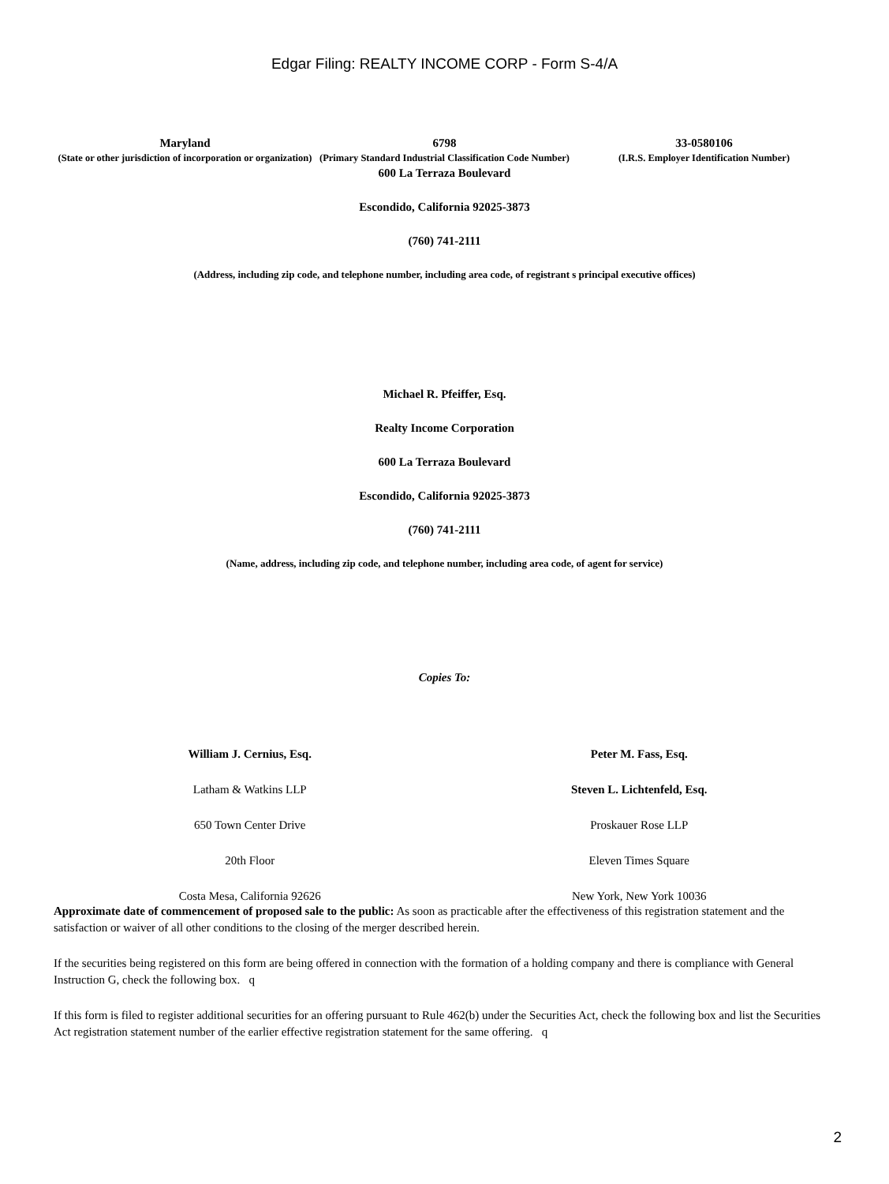Edgar Filing: REALTY INCOME CORP - Form S-4/A
Maryland
(State or other jurisdiction of incorporation or organization)
6798
(Primary Standard Industrial Classification Code Number)
33-0580106
(I.R.S. Employer Identification Number)
600 La Terraza Boulevard
Escondido, California 92025-3873
(760) 741-2111
(Address, including zip code, and telephone number, including area code, of registrant s principal executive offices)
Michael R. Pfeiffer, Esq.
Realty Income Corporation
600 La Terraza Boulevard
Escondido, California 92025-3873
(760) 741-2111
(Name, address, including zip code, and telephone number, including area code, of agent for service)
Copies To:
William J. Cernius, Esq.
Latham & Watkins LLP
650 Town Center Drive
20th Floor
Costa Mesa, California 92626
Peter M. Fass, Esq.
Steven L. Lichtenfeld, Esq.
Proskauer Rose LLP
Eleven Times Square
New York, New York 10036
Approximate date of commencement of proposed sale to the public: As soon as practicable after the effectiveness of this registration statement and the satisfaction or waiver of all other conditions to the closing of the merger described herein.
If the securities being registered on this form are being offered in connection with the formation of a holding company and there is compliance with General Instruction G, check the following box. q
If this form is filed to register additional securities for an offering pursuant to Rule 462(b) under the Securities Act, check the following box and list the Securities Act registration statement number of the earlier effective registration statement for the same offering. q
2